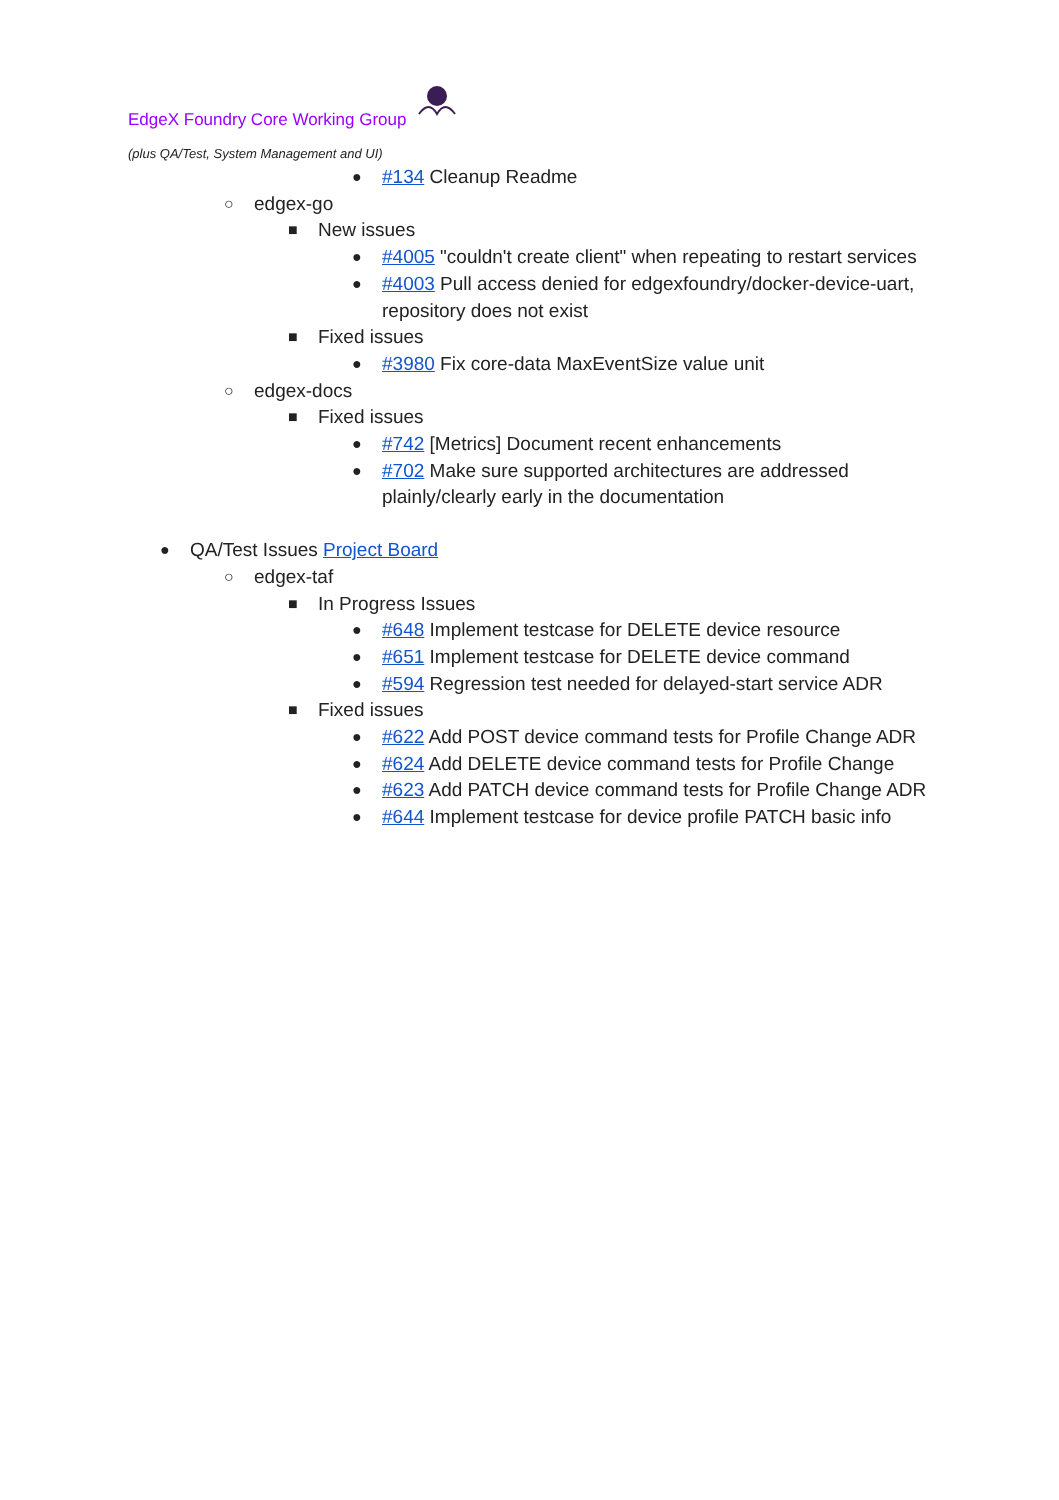EdgeX Foundry Core Working Group
(plus QA/Test, System Management and UI)
● #134 Cleanup Readme
○ edgex-go
■ New issues
● #4005 "couldn't create client" when repeating to restart services
● #4003 Pull access denied for edgexfoundry/docker-device-uart,
repository does not exist
■ Fixed issues
● #3980 Fix core-data MaxEventSize value unit
○ edgex-docs
■ Fixed issues
● #742 [Metrics] Document recent enhancements
● #702 Make sure supported architectures are addressed
plainly/clearly early in the documentation
● QA/Test Issues Project Board
○ edgex-taf
■ In Progress Issues
● #648 Implement testcase for DELETE device resource
● #651 Implement testcase for DELETE device command
● #594 Regression test needed for delayed-start service ADR
■ Fixed issues
● #622 Add POST device command tests for Profile Change ADR
● #624 Add DELETE device command tests for Profile Change
● #623 Add PATCH device command tests for Profile Change ADR
● #644 Implement testcase for device profile PATCH basic info